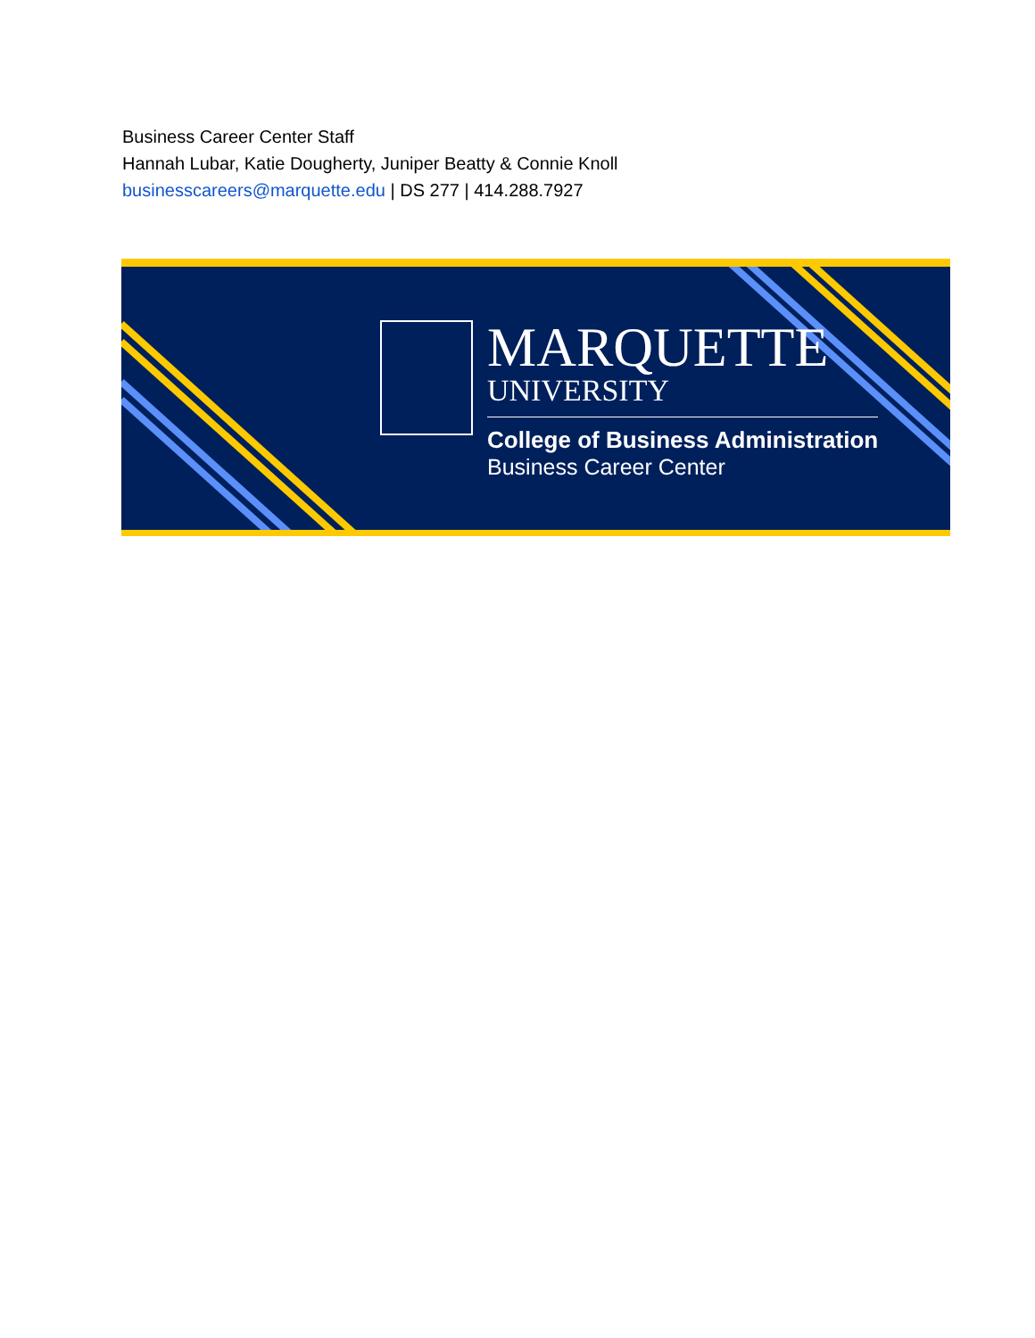Business Career Center Staff
Hannah Lubar, Katie Dougherty, Juniper Beatty & Connie Knoll
businesscareers@marquette.edu | DS 277 | 414.288.7927
MARQUETTE
UNIVERSITY
College of Business Administration
Business Career Center